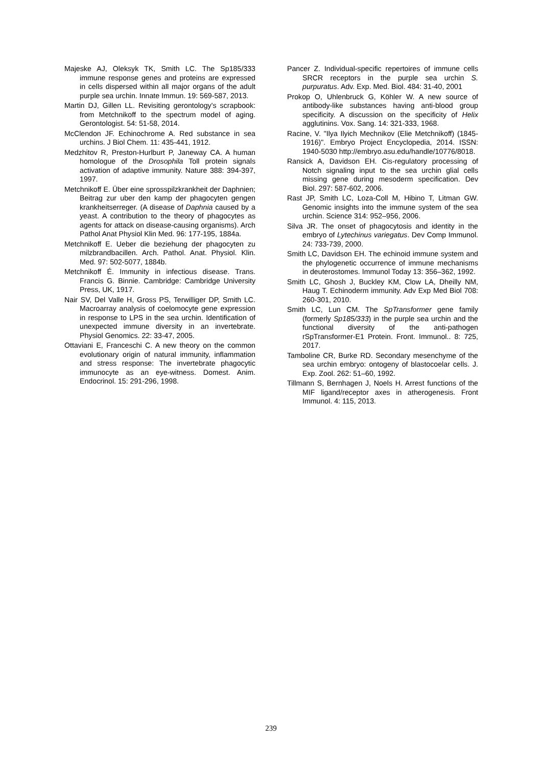Majeske AJ, Oleksyk TK, Smith LC. The Sp185/333 immune response genes and proteins are expressed in cells dispersed within all major organs of the adult purple sea urchin. Innate Immun. 19: 569-587, 2013.
Martin DJ, Gillen LL. Revisiting gerontology's scrapbook: from Metchnikoff to the spectrum model of aging. Gerontologist. 54: 51-58, 2014.
McClendon JF. Echinochrome A. Red substance in sea urchins. J Biol Chem. 11: 435-441, 1912.
Medzhitov R, Preston-Hurlburt P, Janeway CA. A human homologue of the Drosophila Toll protein signals activation of adaptive immunity. Nature 388: 394-397, 1997.
Metchnikoff E. Über eine sprosspilzkrankheit der Daphnien; Beitrag zur uber den kamp der phagocyten gengen krankheitserreger. (A disease of Daphnia caused by a yeast. A contribution to the theory of phagocytes as agents for attack on disease-causing organisms). Arch Pathol Anat Physiol Klin Med. 96: 177-195, 1884a.
Metchnikoff E. Ueber die beziehung der phagocyten zu milzbrandbacillen. Arch. Pathol. Anat. Physiol. Klin. Med. 97: 502-5077, 1884b.
Metchnikoff É. Immunity in infectious disease. Trans. Francis G. Binnie. Cambridge: Cambridge University Press, UK, 1917.
Nair SV, Del Valle H, Gross PS, Terwilliger DP, Smith LC. Macroarray analysis of coelomocyte gene expression in response to LPS in the sea urchin. Identification of unexpected immune diversity in an invertebrate. Physiol Genomics. 22: 33-47, 2005.
Ottaviani E, Franceschi C. A new theory on the common evolutionary origin of natural immunity, inflammation and stress response: The invertebrate phagocytic immunocyte as an eye-witness. Domest. Anim. Endocrinol. 15: 291-296, 1998.
Pancer Z. Individual-specific repertoires of immune cells SRCR receptors in the purple sea urchin S. purpuratus. Adv. Exp. Med. Biol. 484: 31-40, 2001
Prokop O, Uhlenbruck G, Köhler W. A new source of antibody-like substances having anti-blood group specificity. A discussion on the specificity of Helix agglutinins. Vox. Sang. 14: 321-333, 1968.
Racine, V. "Ilya Ilyich Mechnikov (Elie Metchnikoff) (1845-1916)". Embryo Project Encyclopedia, 2014. ISSN: 1940-5030 http://embryo.asu.edu/handle/10776/8018.
Ransick A, Davidson EH. Cis-regulatory processing of Notch signaling input to the sea urchin glial cells missing gene during mesoderm specification. Dev Biol. 297: 587-602, 2006.
Rast JP, Smith LC, Loza-Coll M, Hibino T, Litman GW. Genomic insights into the immune system of the sea urchin. Science 314: 952–956, 2006.
Silva JR. The onset of phagocytosis and identity in the embryo of Lytechinus variegatus. Dev Comp Immunol. 24: 733-739, 2000.
Smith LC, Davidson EH. The echinoid immune system and the phylogenetic occurrence of immune mechanisms in deuterostomes. Immunol Today 13: 356–362, 1992.
Smith LC, Ghosh J, Buckley KM, Clow LA, Dheilly NM, Haug T. Echinoderm immunity. Adv Exp Med Biol 708: 260-301, 2010.
Smith LC, Lun CM. The SpTransformer gene family (formerly Sp185/333) in the purple sea urchin and the functional diversity of the anti-pathogen rSpTransformer-E1 Protein. Front. Immunol.. 8: 725, 2017.
Tamboline CR, Burke RD. Secondary mesenchyme of the sea urchin embryo: ontogeny of blastocoelar cells. J. Exp. Zool. 262: 51–60, 1992.
Tillmann S, Bernhagen J, Noels H. Arrest functions of the MIF ligand/receptor axes in atherogenesis. Front Immunol. 4: 115, 2013.
239